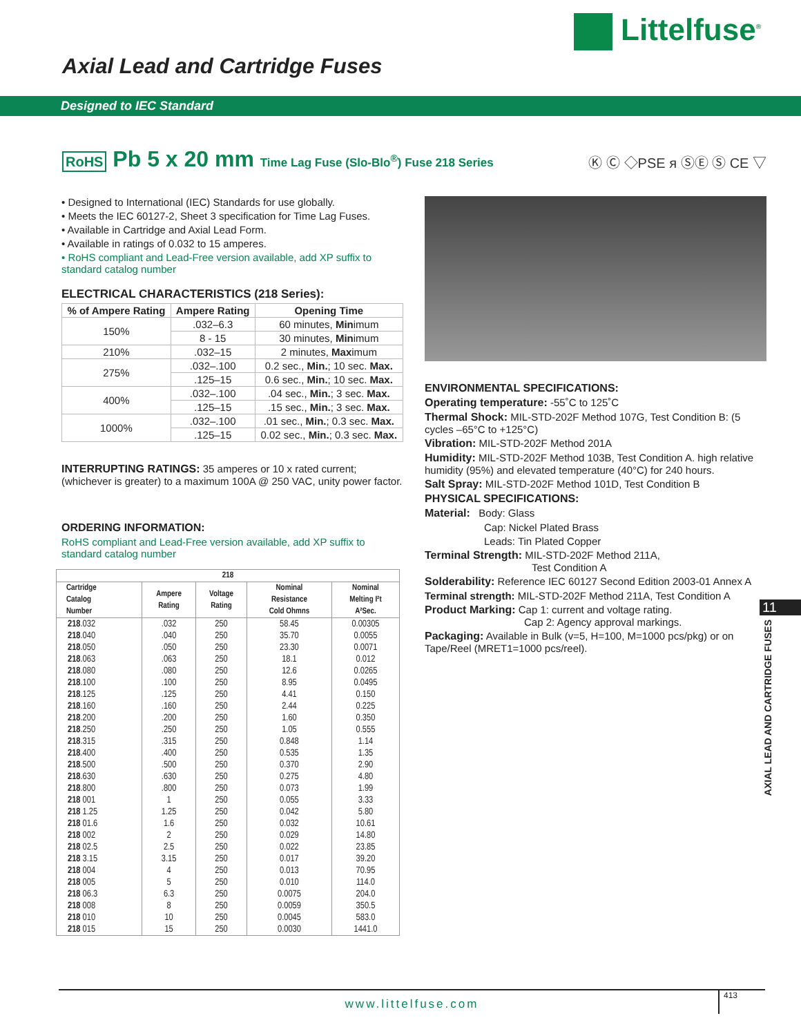Littelfuse<sup>®</sup>
Axial Lead and Cartridge Fuses
Designed to IEC Standard
RoHS Pb 5 x 20 mm Time Lag Fuse (Slo-Blo<sup>®</sup>) Fuse 218 Series Ⓚ Ⓒ ◇PSE ᴙ ⓈⒺ Ⓢ CE ▽
• Designed to International (IEC) Standards for use globally.
• Meets the IEC 60127-2, Sheet 3 specification for Time Lag Fuses.
• Available in Cartridge and Axial Lead Form.
• Available in ratings of 0.032 to 15 amperes.
• RoHS compliant and Lead-Free version available, add XP suffix to standard catalog number
ELECTRICAL CHARACTERISTICS (218 Series):
| % of Ampere Rating | Ampere Rating | Opening Time |
| --- | --- | --- |
| 150% | .032–6.3 | 60 minutes, Min imum |
| | 8 - 15 | 30 minutes, Min imum |
| 210% | .032–15 | 2 minutes, Max imum |
| 275% | .032–.100 | 0.2 sec., Min. ; 10 sec. Max. |
| | .125–15 | 0.6 sec., Min. ; 10 sec. Max. |
| 400% | .032–.100 | .04 sec., Min. ; 3 sec. Max. |
| | .125–15 | .15 sec., Min. ; 3 sec. Max. |
| 1000% | .032–.100 | .01 sec., Min. ; 0.3 sec. Max. |
| | .125–15 | 0.02 sec., Min. ; 0.3 sec. Max. |
INTERRUPTING RATINGS: 35 amperes or 10 x rated current; (whichever is greater) to a maximum 100A @ 250 VAC, unity power factor.
ORDERING INFORMATION:
RoHS compliant and Lead-Free version available, add XP suffix to standard catalog number
| 218 | | | | |
| --- | --- | --- | --- | --- |
| Cartridge Catalog Number | Ampere Rating | Voltage Rating | Nominal Resistance Cold Ohmns | Nominal Melting I²t A²Sec. |
| 218 .032 | .032 | 250 | 58.45 | 0.00305 |
| 218 .040 | .040 | 250 | 35.70 | 0.0055 |
| 218 .050 | .050 | 250 | 23.30 | 0.0071 |
| 218 .063 | .063 | 250 | 18.1 | 0.012 |
| 218 .080 | .080 | 250 | 12.6 | 0.0265 |
| 218 .100 | .100 | 250 | 8.95 | 0.0495 |
| 218 .125 | .125 | 250 | 4.41 | 0.150 |
| 218 .160 | .160 | 250 | 2.44 | 0.225 |
| 218 .200 | .200 | 250 | 1.60 | 0.350 |
| 218 .250 | .250 | 250 | 1.05 | 0.555 |
| 218 .315 | .315 | 250 | 0.848 | 1.14 |
| 218 .400 | .400 | 250 | 0.535 | 1.35 |
| 218 .500 | .500 | 250 | 0.370 | 2.90 |
| 218 .630 | .630 | 250 | 0.275 | 4.80 |
| 218 .800 | .800 | 250 | 0.073 | 1.99 |
| 218 001 | 1 | 250 | 0.055 | 3.33 |
| 218 1.25 | 1.25 | 250 | 0.042 | 5.80 |
| 218 01.6 | 1.6 | 250 | 0.032 | 10.61 |
| 218 002 | 2 | 250 | 0.029 | 14.80 |
| 218 02.5 | 2.5 | 250 | 0.022 | 23.85 |
| 218 3.15 | 3.15 | 250 | 0.017 | 39.20 |
| 218 004 | 4 | 250 | 0.013 | 70.95 |
| 218 005 | 5 | 250 | 0.010 | 114.0 |
| 218 06.3 | 6.3 | 250 | 0.0075 | 204.0 |
| 218 008 | 8 | 250 | 0.0059 | 350.5 |
| 218 010 | 10 | 250 | 0.0045 | 583.0 |
| 218 015 | 15 | 250 | 0.0030 | 1441.0 |
ENVIRONMENTAL SPECIFICATIONS:
Operating temperature: -55˚C to 125˚C
Thermal Shock: MIL-STD-202F Method 107G, Test Condition B: (5 cycles –65°C to +125°C)
Vibration: MIL-STD-202F Method 201A
Humidity: MIL-STD-202F Method 103B, Test Condition A. high relative humidity (95%) and elevated temperature (40°C) for 240 hours.
Salt Spray: MIL-STD-202F Method 101D, Test Condition B
PHYSICAL SPECIFICATIONS:
Material: Body: Glass
Cap: Nickel Plated Brass
Leads: Tin Plated Copper
Terminal Strength: MIL-STD-202F Method 211A,
Test Condition A
Solderability: Reference IEC 60127 Second Edition 2003-01 Annex A
Terminal strength: MIL-STD-202F Method 211A, Test Condition A
Product Marking: Cap 1: current and voltage rating.
Cap 2: Agency approval markings.
Packaging: Available in Bulk (v=5, H=100, M=1000 pcs/pkg) or on Tape/Reel (MRET1=1000 pcs/reel).
11
AXIAL LEAD AND CARTRIDGE FUSES
www.littelfuse.com 413